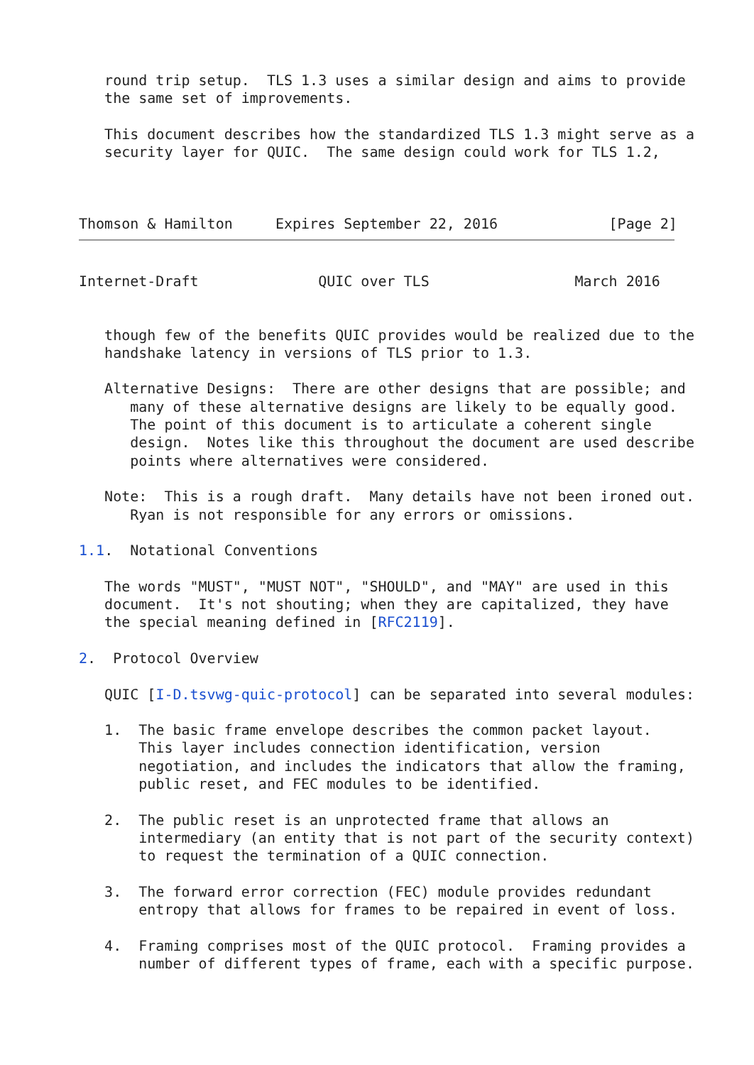round trip setup.  TLS 1.3 uses a similar design and aims to provide
   the same set of improvements.

   This document describes how the standardized TLS 1.3 might serve as a
   security layer for QUIC.  The same design could work for TLS 1.2,



Thomson & Hamilton     Expires September 22, 2016             [Page 2]
Internet-Draft              QUIC over TLS                 March 2016


   though few of the benefits QUIC provides would be realized due to the
   handshake latency in versions of TLS prior to 1.3.

   Alternative Designs:  There are other designs that are possible; and
      many of these alternative designs are likely to be equally good.
      The point of this document is to articulate a coherent single
      design.  Notes like this throughout the document are used describe
      points where alternatives were considered.

   Note:  This is a rough draft.  Many details have not been ironed out.
      Ryan is not responsible for any errors or omissions.

1.1.  Notational Conventions

   The words "MUST", "MUST NOT", "SHOULD", and "MAY" are used in this
   document.  It's not shouting; when they are capitalized, they have
   the special meaning defined in [RFC2119].

2.  Protocol Overview

   QUIC [I-D.tsvwg-quic-protocol] can be separated into several modules:

   1.  The basic frame envelope describes the common packet layout.
       This layer includes connection identification, version
       negotiation, and includes the indicators that allow the framing,
       public reset, and FEC modules to be identified.

   2.  The public reset is an unprotected frame that allows an
       intermediary (an entity that is not part of the security context)
       to request the termination of a QUIC connection.

   3.  The forward error correction (FEC) module provides redundant
       entropy that allows for frames to be repaired in event of loss.

   4.  Framing comprises most of the QUIC protocol.  Framing provides a
       number of different types of frame, each with a specific purpose.